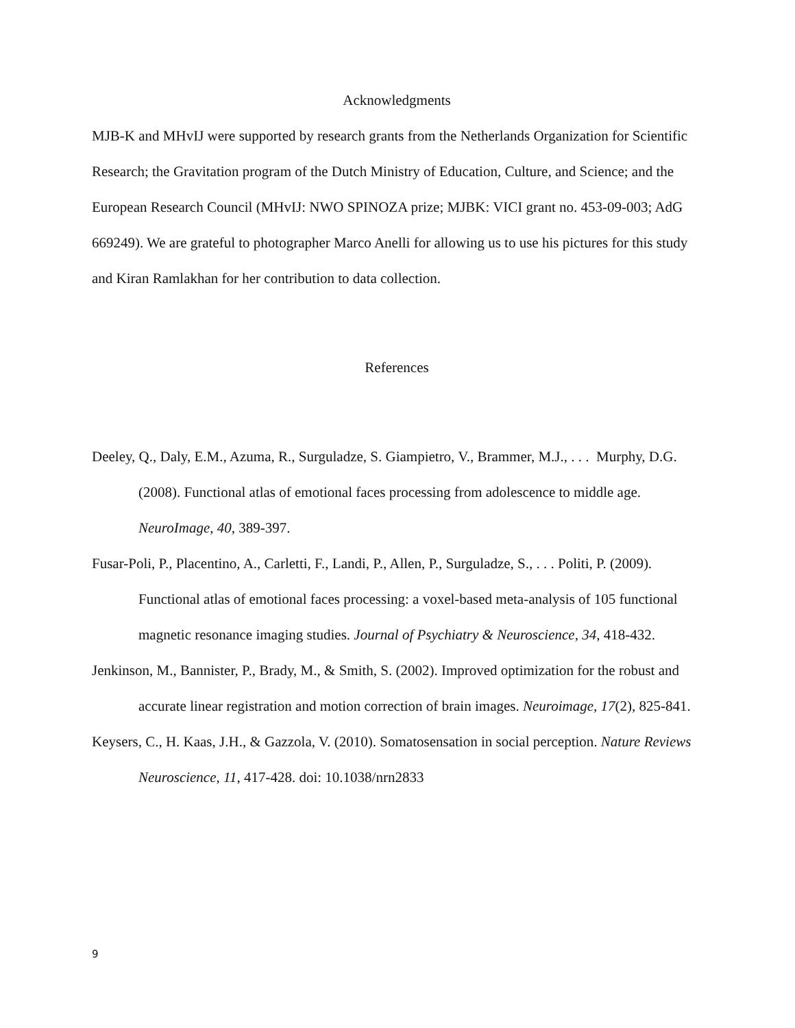Acknowledgments
MJB-K and MHvIJ were supported by research grants from the Netherlands Organization for Scientific Research; the Gravitation program of the Dutch Ministry of Education, Culture, and Science; and the European Research Council (MHvIJ: NWO SPINOZA prize; MJBK: VICI grant no. 453-09-003; AdG 669249). We are grateful to photographer Marco Anelli for allowing us to use his pictures for this study and Kiran Ramlakhan for her contribution to data collection.
References
Deeley, Q., Daly, E.M., Azuma, R., Surguladze, S. Giampietro, V., Brammer, M.J., . . . Murphy, D.G. (2008). Functional atlas of emotional faces processing from adolescence to middle age. NeuroImage, 40, 389-397.
Fusar-Poli, P., Placentino, A., Carletti, F., Landi, P., Allen, P., Surguladze, S., . . . Politi, P. (2009). Functional atlas of emotional faces processing: a voxel-based meta-analysis of 105 functional magnetic resonance imaging studies. Journal of Psychiatry & Neuroscience, 34, 418-432.
Jenkinson, M., Bannister, P., Brady, M., & Smith, S. (2002). Improved optimization for the robust and accurate linear registration and motion correction of brain images. Neuroimage, 17(2), 825-841.
Keysers, C., H. Kaas, J.H., & Gazzola, V. (2010). Somatosensation in social perception. Nature Reviews Neuroscience, 11, 417-428. doi: 10.1038/nrn2833
9